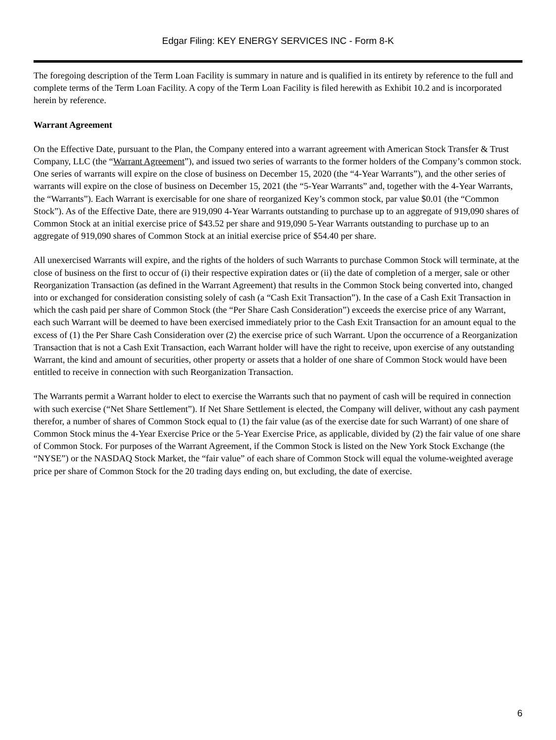Edgar Filing: KEY ENERGY SERVICES INC - Form 8-K
The foregoing description of the Term Loan Facility is summary in nature and is qualified in its entirety by reference to the full and complete terms of the Term Loan Facility. A copy of the Term Loan Facility is filed herewith as Exhibit 10.2 and is incorporated herein by reference.
Warrant Agreement
On the Effective Date, pursuant to the Plan, the Company entered into a warrant agreement with American Stock Transfer & Trust Company, LLC (the “Warrant Agreement”), and issued two series of warrants to the former holders of the Company’s common stock. One series of warrants will expire on the close of business on December 15, 2020 (the “4-Year Warrants”), and the other series of warrants will expire on the close of business on December 15, 2021 (the “5-Year Warrants” and, together with the 4-Year Warrants, the “Warrants”). Each Warrant is exercisable for one share of reorganized Key’s common stock, par value $0.01 (the “Common Stock”). As of the Effective Date, there are 919,090 4-Year Warrants outstanding to purchase up to an aggregate of 919,090 shares of Common Stock at an initial exercise price of $43.52 per share and 919,090 5-Year Warrants outstanding to purchase up to an aggregate of 919,090 shares of Common Stock at an initial exercise price of $54.40 per share.
All unexercised Warrants will expire, and the rights of the holders of such Warrants to purchase Common Stock will terminate, at the close of business on the first to occur of (i) their respective expiration dates or (ii) the date of completion of a merger, sale or other Reorganization Transaction (as defined in the Warrant Agreement) that results in the Common Stock being converted into, changed into or exchanged for consideration consisting solely of cash (a “Cash Exit Transaction”). In the case of a Cash Exit Transaction in which the cash paid per share of Common Stock (the “Per Share Cash Consideration”) exceeds the exercise price of any Warrant, each such Warrant will be deemed to have been exercised immediately prior to the Cash Exit Transaction for an amount equal to the excess of (1) the Per Share Cash Consideration over (2) the exercise price of such Warrant. Upon the occurrence of a Reorganization Transaction that is not a Cash Exit Transaction, each Warrant holder will have the right to receive, upon exercise of any outstanding Warrant, the kind and amount of securities, other property or assets that a holder of one share of Common Stock would have been entitled to receive in connection with such Reorganization Transaction.
The Warrants permit a Warrant holder to elect to exercise the Warrants such that no payment of cash will be required in connection with such exercise (“Net Share Settlement”). If Net Share Settlement is elected, the Company will deliver, without any cash payment therefor, a number of shares of Common Stock equal to (1) the fair value (as of the exercise date for such Warrant) of one share of Common Stock minus the 4-Year Exercise Price or the 5-Year Exercise Price, as applicable, divided by (2) the fair value of one share of Common Stock. For purposes of the Warrant Agreement, if the Common Stock is listed on the New York Stock Exchange (the “NYSE”) or the NASDAQ Stock Market, the “fair value” of each share of Common Stock will equal the volume-weighted average price per share of Common Stock for the 20 trading days ending on, but excluding, the date of exercise.
6